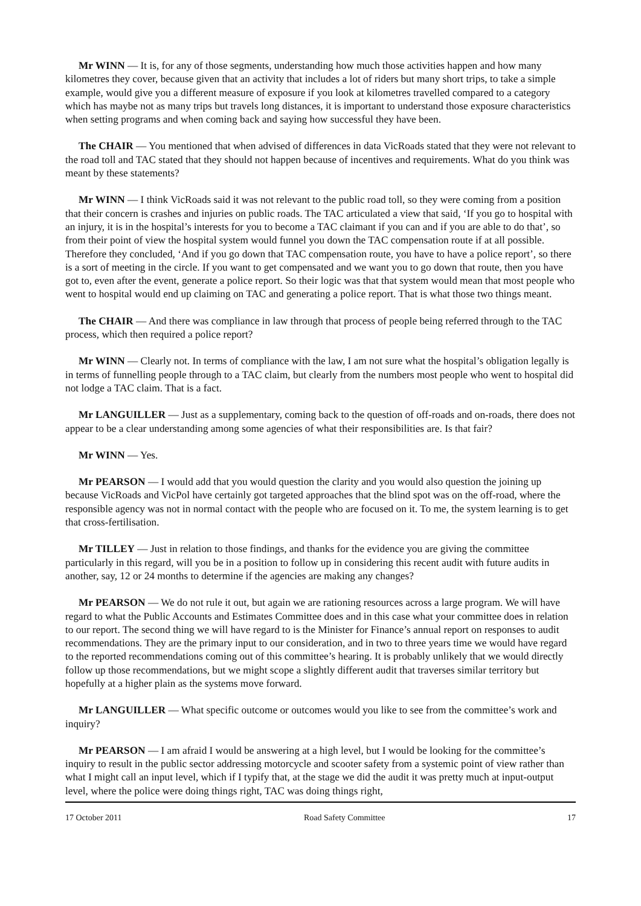Mr WINN — It is, for any of those segments, understanding how much those activities happen and how many kilometres they cover, because given that an activity that includes a lot of riders but many short trips, to take a simple example, would give you a different measure of exposure if you look at kilometres travelled compared to a category which has maybe not as many trips but travels long distances, it is important to understand those exposure characteristics when setting programs and when coming back and saying how successful they have been.
The CHAIR — You mentioned that when advised of differences in data VicRoads stated that they were not relevant to the road toll and TAC stated that they should not happen because of incentives and requirements. What do you think was meant by these statements?
Mr WINN — I think VicRoads said it was not relevant to the public road toll, so they were coming from a position that their concern is crashes and injuries on public roads. The TAC articulated a view that said, ‘If you go to hospital with an injury, it is in the hospital’s interests for you to become a TAC claimant if you can and if you are able to do that’, so from their point of view the hospital system would funnel you down the TAC compensation route if at all possible. Therefore they concluded, ‘And if you go down that TAC compensation route, you have to have a police report’, so there is a sort of meeting in the circle. If you want to get compensated and we want you to go down that route, then you have got to, even after the event, generate a police report. So their logic was that that system would mean that most people who went to hospital would end up claiming on TAC and generating a police report. That is what those two things meant.
The CHAIR — And there was compliance in law through that process of people being referred through to the TAC process, which then required a police report?
Mr WINN — Clearly not. In terms of compliance with the law, I am not sure what the hospital’s obligation legally is in terms of funnelling people through to a TAC claim, but clearly from the numbers most people who went to hospital did not lodge a TAC claim. That is a fact.
Mr LANGUILLER — Just as a supplementary, coming back to the question of off-roads and on-roads, there does not appear to be a clear understanding among some agencies of what their responsibilities are. Is that fair?
Mr WINN — Yes.
Mr PEARSON — I would add that you would question the clarity and you would also question the joining up because VicRoads and VicPol have certainly got targeted approaches that the blind spot was on the off-road, where the responsible agency was not in normal contact with the people who are focused on it. To me, the system learning is to get that cross-fertilisation.
Mr TILLEY — Just in relation to those findings, and thanks for the evidence you are giving the committee particularly in this regard, will you be in a position to follow up in considering this recent audit with future audits in another, say, 12 or 24 months to determine if the agencies are making any changes?
Mr PEARSON — We do not rule it out, but again we are rationing resources across a large program. We will have regard to what the Public Accounts and Estimates Committee does and in this case what your committee does in relation to our report. The second thing we will have regard to is the Minister for Finance’s annual report on responses to audit recommendations. They are the primary input to our consideration, and in two to three years time we would have regard to the reported recommendations coming out of this committee’s hearing. It is probably unlikely that we would directly follow up those recommendations, but we might scope a slightly different audit that traverses similar territory but hopefully at a higher plain as the systems move forward.
Mr LANGUILLER — What specific outcome or outcomes would you like to see from the committee’s work and inquiry?
Mr PEARSON — I am afraid I would be answering at a high level, but I would be looking for the committee’s inquiry to result in the public sector addressing motorcycle and scooter safety from a systemic point of view rather than what I might call an input level, which if I typify that, at the stage we did the audit it was pretty much at input-output level, where the police were doing things right, TAC was doing things right,
17 October 2011 Road Safety Committee 17